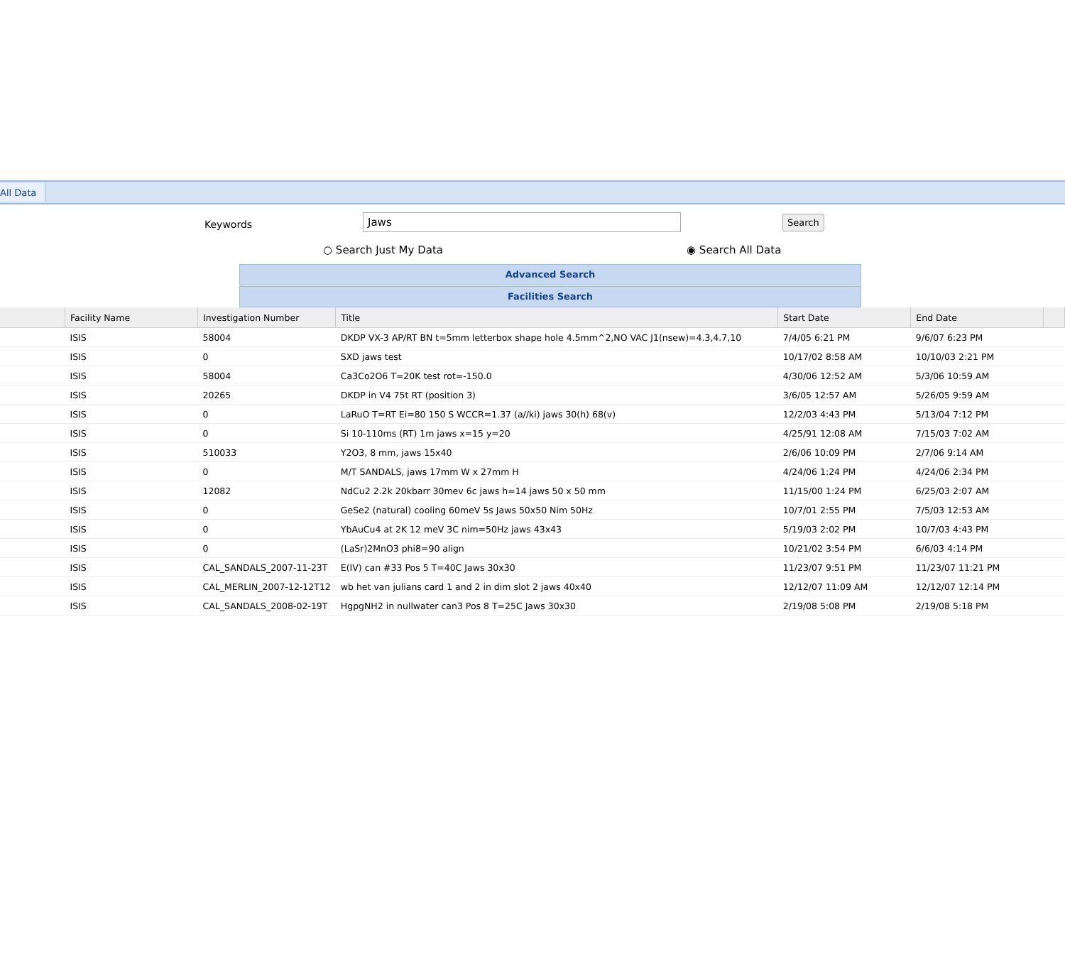All Data
Keywords Jaws Search
○ Search Just My Data ◉ Search All Data
Advanced Search
Facilities Search
| | Facility Name | Investigation Number | Title | Start Date | End Date | |
| --- | --- | --- | --- | --- | --- | --- |
| | ISIS | 58004 | DKDP VX-3 AP/RT BN t=5mm letterbox shape hole 4.5mm^2,NO VAC J1(nsew)=4.3,4.7,10 | 7/4/05 6:21 PM | 9/6/07 6:23 PM | |
| | ISIS | 0 | SXD jaws test | 10/17/02 8:58 AM | 10/10/03 2:21 PM | |
| | ISIS | 58004 | Ca3Co2O6 T=20K test rot=-150.0 | 4/30/06 12:52 AM | 5/3/06 10:59 AM | |
| | ISIS | 20265 | DKDP in V4 75t RT (position 3) | 3/6/05 12:57 AM | 5/26/05 9:59 AM | |
| | ISIS | 0 | LaRuO T=RT Ei=80 150 S WCCR=1.37 (a//ki) jaws 30(h) 68(v) | 12/2/03 4:43 PM | 5/13/04 7:12 PM | |
| | ISIS | 0 | Si 10-110ms (RT) 1m jaws x=15 y=20 | 4/25/91 12:08 AM | 7/15/03 7:02 AM | |
| | ISIS | 510033 | Y2O3, 8 mm, jaws 15x40 | 2/6/06 10:09 PM | 2/7/06 9:14 AM | |
| | ISIS | 0 | M/T SANDALS, jaws 17mm W x 27mm H | 4/24/06 1:24 PM | 4/24/06 2:34 PM | |
| | ISIS | 12082 | NdCu2 2.2k 20kbarr 30mev 6c jaws h=14 jaws 50 x 50 mm | 11/15/00 1:24 PM | 6/25/03 2:07 AM | |
| | ISIS | 0 | GeSe2 (natural) cooling 60meV 5s Jaws 50x50 Nim 50Hz | 10/7/01 2:55 PM | 7/5/03 12:53 AM | |
| | ISIS | 0 | YbAuCu4 at 2K 12 meV 3C nim=50Hz jaws 43x43 | 5/19/03 2:02 PM | 10/7/03 4:43 PM | |
| | ISIS | 0 | (LaSr)2MnO3 phi8=90 align | 10/21/02 3:54 PM | 6/6/03 4:14 PM | |
| | ISIS | CAL_SANDALS_2007-11-23T | E(IV) can #33 Pos 5 T=40C Jaws 30x30 | 11/23/07 9:51 PM | 11/23/07 11:21 PM | |
| | ISIS | CAL_MERLIN_2007-12-12T12 | wb het van julians card 1 and 2 in dim slot 2 jaws 40x40 | 12/12/07 11:09 AM | 12/12/07 12:14 PM | |
| | ISIS | CAL_SANDALS_2008-02-19T | HgpgNH2 in nullwater can3 Pos 8 T=25C Jaws 30x30 | 2/19/08 5:08 PM | 2/19/08 5:18 PM | |